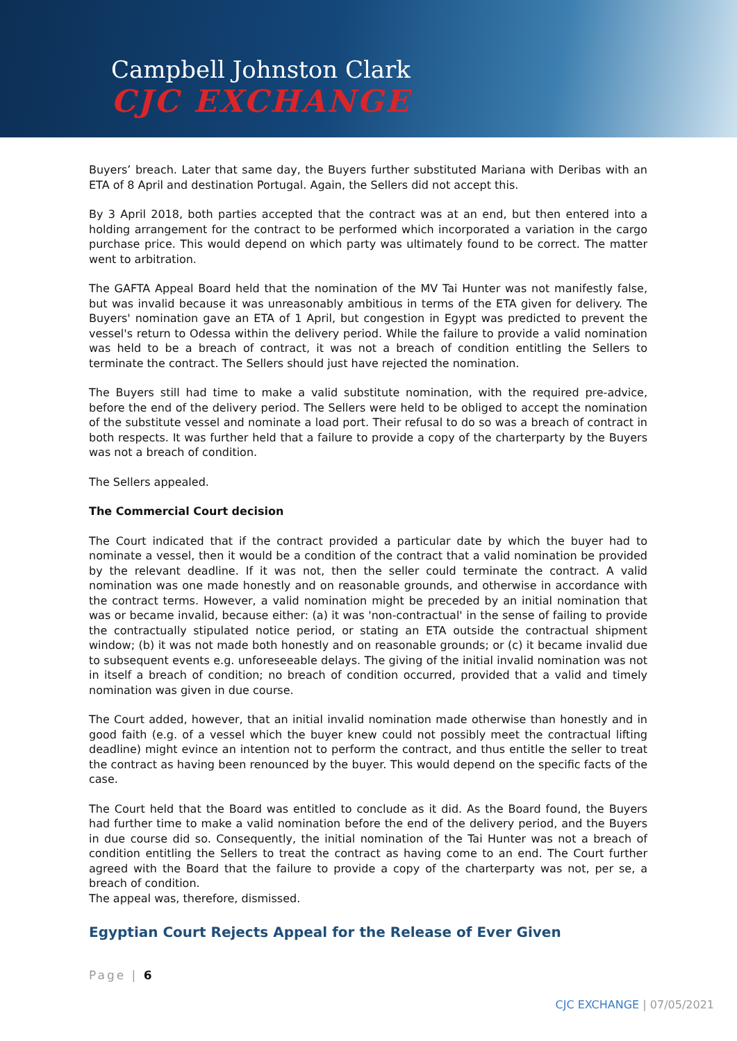Campbell Johnston Clark
CJC EXCHANGE
Buyers’ breach. Later that same day, the Buyers further substituted Mariana with Deribas with an ETA of 8 April and destination Portugal. Again, the Sellers did not accept this.
By 3 April 2018, both parties accepted that the contract was at an end, but then entered into a holding arrangement for the contract to be performed which incorporated a variation in the cargo purchase price. This would depend on which party was ultimately found to be correct. The matter went to arbitration.
The GAFTA Appeal Board held that the nomination of the MV Tai Hunter was not manifestly false, but was invalid because it was unreasonably ambitious in terms of the ETA given for delivery. The Buyers' nomination gave an ETA of 1 April, but congestion in Egypt was predicted to prevent the vessel's return to Odessa within the delivery period. While the failure to provide a valid nomination was held to be a breach of contract, it was not a breach of condition entitling the Sellers to terminate the contract. The Sellers should just have rejected the nomination.
The Buyers still had time to make a valid substitute nomination, with the required pre-advice, before the end of the delivery period. The Sellers were held to be obliged to accept the nomination of the substitute vessel and nominate a load port. Their refusal to do so was a breach of contract in both respects. It was further held that a failure to provide a copy of the charterparty by the Buyers was not a breach of condition.
The Sellers appealed.
The Commercial Court decision
The Court indicated that if the contract provided a particular date by which the buyer had to nominate a vessel, then it would be a condition of the contract that a valid nomination be provided by the relevant deadline. If it was not, then the seller could terminate the contract. A valid nomination was one made honestly and on reasonable grounds, and otherwise in accordance with the contract terms. However, a valid nomination might be preceded by an initial nomination that was or became invalid, because either: (a) it was 'non-contractual' in the sense of failing to provide the contractually stipulated notice period, or stating an ETA outside the contractual shipment window; (b) it was not made both honestly and on reasonable grounds; or (c) it became invalid due to subsequent events e.g. unforeseeable delays. The giving of the initial invalid nomination was not in itself a breach of condition; no breach of condition occurred, provided that a valid and timely nomination was given in due course.
The Court added, however, that an initial invalid nomination made otherwise than honestly and in good faith (e.g. of a vessel which the buyer knew could not possibly meet the contractual lifting deadline) might evince an intention not to perform the contract, and thus entitle the seller to treat the contract as having been renounced by the buyer. This would depend on the specific facts of the case.
The Court held that the Board was entitled to conclude as it did. As the Board found, the Buyers had further time to make a valid nomination before the end of the delivery period, and the Buyers in due course did so. Consequently, the initial nomination of the Tai Hunter was not a breach of condition entitling the Sellers to treat the contract as having come to an end. The Court further agreed with the Board that the failure to provide a copy of the charterparty was not, per se, a breach of condition.
The appeal was, therefore, dismissed.
Egyptian Court Rejects Appeal for the Release of Ever Given
Page | 6
CJC EXCHANGE | 07/05/2021